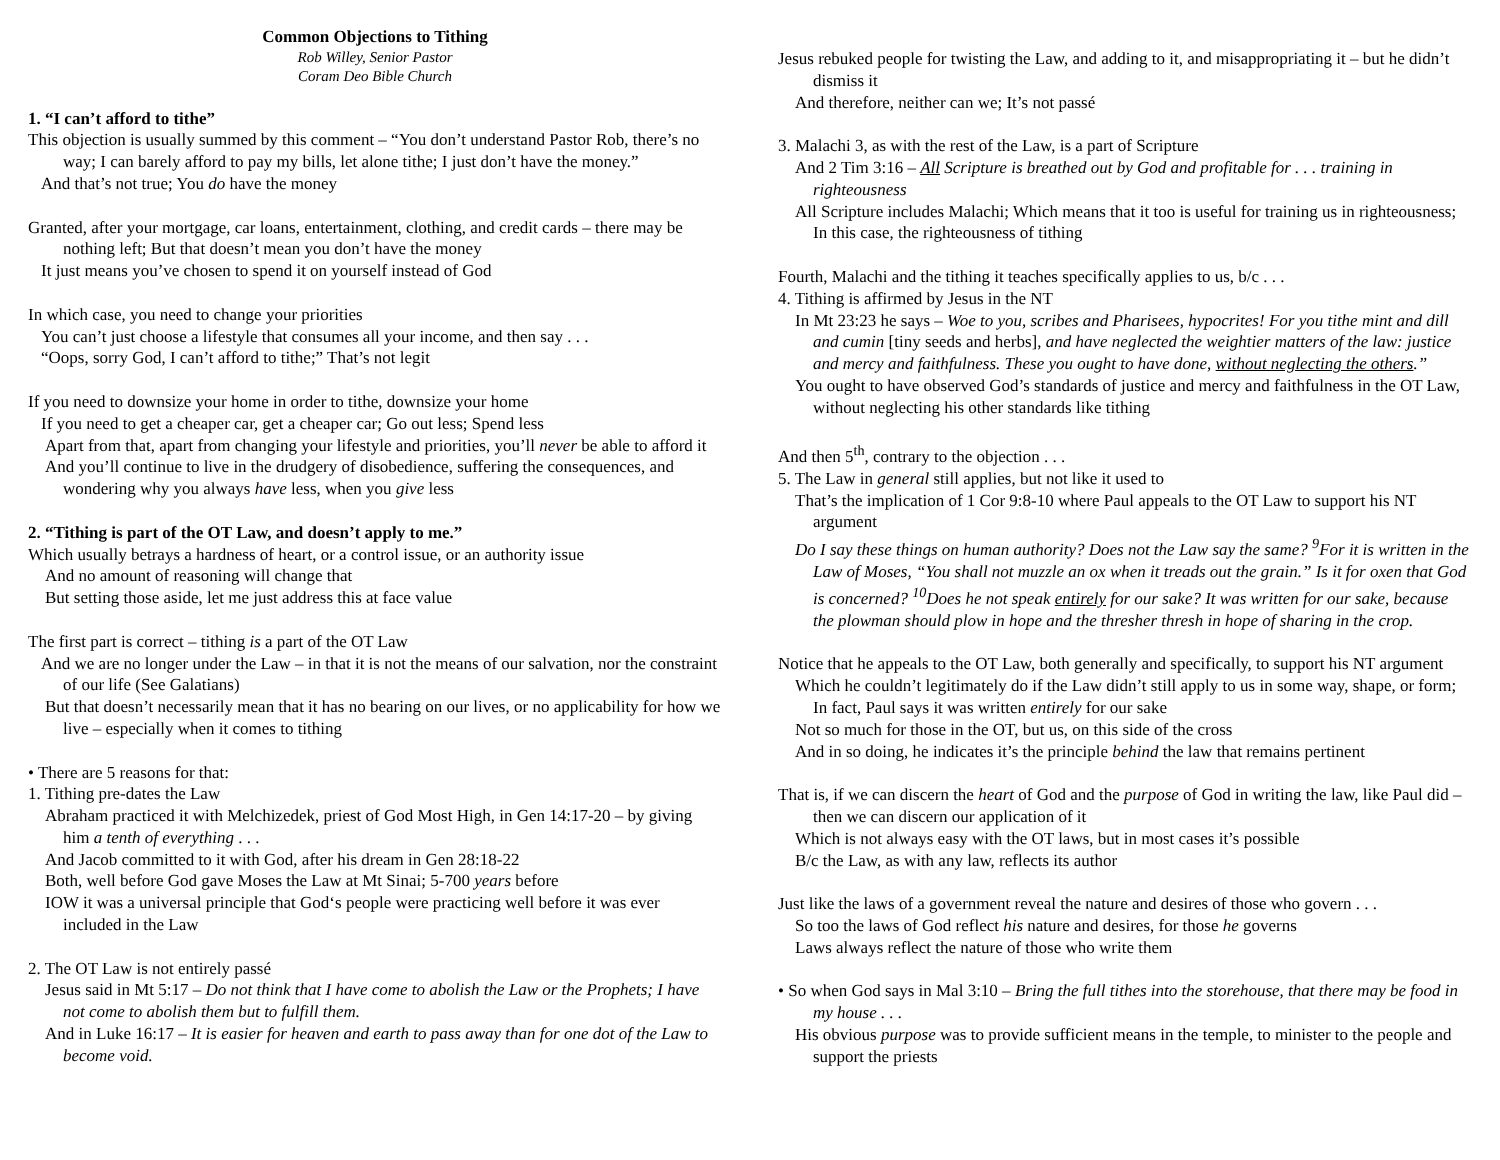Common Objections to Tithing
Rob Willey, Senior Pastor
Coram Deo Bible Church
1. “I can’t afford to tithe”
This objection is usually summed by this comment – “You don’t understand Pastor Rob, there’s no way; I can barely afford to pay my bills, let alone tithe; I just don’t have the money.”
And that’s not true; You do have the money
Granted, after your mortgage, car loans, entertainment, clothing, and credit cards – there may be nothing left; But that doesn’t mean you don’t have the money
It just means you’ve chosen to spend it on yourself instead of God
In which case, you need to change your priorities
You can’t just choose a lifestyle that consumes all your income, and then say . . .
“Oops, sorry God, I can’t afford to tithe;” That’s not legit
If you need to downsize your home in order to tithe, downsize your home
If you need to get a cheaper car, get a cheaper car; Go out less; Spend less
Apart from that, apart from changing your lifestyle and priorities, you’ll never be able to afford it
And you’ll continue to live in the drudgery of disobedience, suffering the consequences, and wondering why you always have less, when you give less
2. “Tithing is part of the OT Law, and doesn’t apply to me.”
Which usually betrays a hardness of heart, or a control issue, or an authority issue
And no amount of reasoning will change that
But setting those aside, let me just address this at face value
The first part is correct – tithing is a part of the OT Law
And we are no longer under the Law – in that it is not the means of our salvation, nor the constraint of our life (See Galatians)
But that doesn’t necessarily mean that it has no bearing on our lives, or no applicability for how we live – especially when it comes to tithing
• There are 5 reasons for that:
1. Tithing pre-dates the Law
Abraham practiced it with Melchizedek, priest of God Most High, in Gen 14:17-20 – by giving him a tenth of everything . . .
And Jacob committed to it with God, after his dream in Gen 28:18-22
Both, well before God gave Moses the Law at Mt Sinai; 5-700 years before
IOW it was a universal principle that God‘s people were practicing well before it was ever included in the Law
2. The OT Law is not entirely passé
Jesus said in Mt 5:17 – Do not think that I have come to abolish the Law or the Prophets; I have not come to abolish them but to fulfill them.
And in Luke 16:17 – It is easier for heaven and earth to pass away than for one dot of the Law to become void.
Jesus rebuked people for twisting the Law, and adding to it, and misappropriating it – but he didn’t dismiss it
And therefore, neither can we; It’s not passé
3. Malachi 3, as with the rest of the Law, is a part of Scripture
And 2 Tim 3:16 – All Scripture is breathed out by God and profitable for . . . training in righteousness
All Scripture includes Malachi; Which means that it too is useful for training us in righteousness; In this case, the righteousness of tithing
Fourth, Malachi and the tithing it teaches specifically applies to us, b/c . . .
4. Tithing is affirmed by Jesus in the NT
In Mt 23:23 he says – Woe to you, scribes and Pharisees, hypocrites! For you tithe mint and dill and cumin [tiny seeds and herbs], and have neglected the weightier matters of the law: justice and mercy and faithfulness. These you ought to have done, without neglecting the others.”
You ought to have observed God’s standards of justice and mercy and faithfulness in the OT Law, without neglecting his other standards like tithing
And then 5<sup>th</sup>, contrary to the objection . . .
5. The Law in general still applies, but not like it used to
That’s the implication of 1 Cor 9:8-10 where Paul appeals to the OT Law to support his NT argument
Do I say these things on human authority? Does not the Law say the same? <sup>9</sup>For it is written in the Law of Moses, “You shall not muzzle an ox when it treads out the grain.” Is it for oxen that God is concerned? <sup>10</sup>Does he not speak entirely for our sake? It was written for our sake, because the plowman should plow in hope and the thresher thresh in hope of sharing in the crop.
Notice that he appeals to the OT Law, both generally and specifically, to support his NT argument
Which he couldn’t legitimately do if the Law didn’t still apply to us in some way, shape, or form; In fact, Paul says it was written entirely for our sake
Not so much for those in the OT, but us, on this side of the cross
And in so doing, he indicates it’s the principle behind the law that remains pertinent
That is, if we can discern the heart of God and the purpose of God in writing the law, like Paul did – then we can discern our application of it
Which is not always easy with the OT laws, but in most cases it’s possible
B/c the Law, as with any law, reflects its author
Just like the laws of a government reveal the nature and desires of those who govern . . .
So too the laws of God reflect his nature and desires, for those he governs
Laws always reflect the nature of those who write them
• So when God says in Mal 3:10 – Bring the full tithes into the storehouse, that there may be food in my house . . .
His obvious purpose was to provide sufficient means in the temple, to minister to the people and support the priests